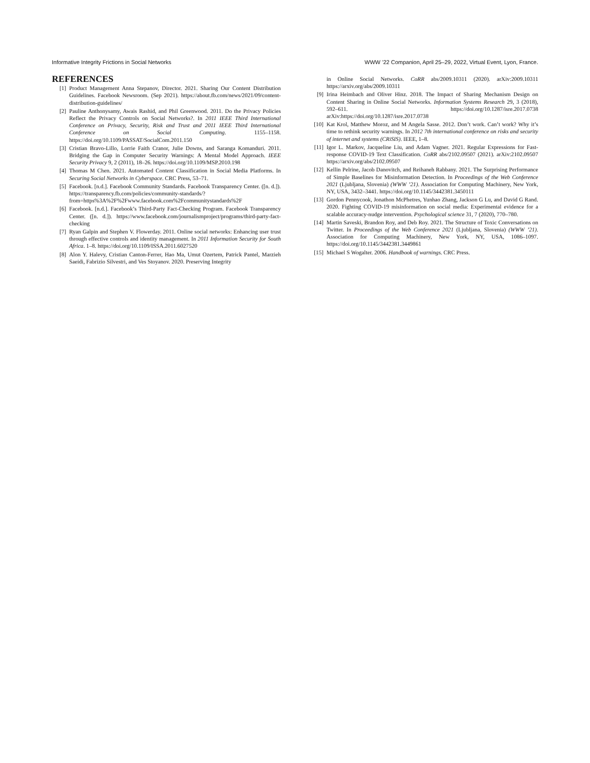Informative Integrity Frictions in Social Networks WWW ’22 Companion, April 25–29, 2022, Virtual Event, Lyon, France.
REFERENCES
[1] Product Management Anna Stepanov, Director. 2021. Sharing Our Content Distribution Guidelines. Facebook Newsroom. (Sep 2021). https://about.fb.com/news/2021/09/content-distribution-guidelines/
[2] Pauline Anthonysamy, Awais Rashid, and Phil Greenwood. 2011. Do the Privacy Policies Reflect the Privacy Controls on Social Networks?. In 2011 IEEE Third International Conference on Privacy, Security, Risk and Trust and 2011 IEEE Third International Conference on Social Computing. 1155–1158. https://doi.org/10.1109/PASSAT/SocialCom.2011.150
[3] Cristian Bravo-Lillo, Lorrie Faith Cranor, Julie Downs, and Saranga Komanduri. 2011. Bridging the Gap in Computer Security Warnings: A Mental Model Approach. IEEE Security Privacy 9, 2 (2011), 18–26. https://doi.org/10.1109/MSP.2010.198
[4] Thomas M Chen. 2021. Automated Content Classification in Social Media Platforms. In Securing Social Networks in Cyberspace. CRC Press, 53–71.
[5] Facebook. [n.d.]. Facebook Community Standards. Facebook Transparency Center. ([n. d.]). https://transparency.fb.com/policies/community-standards/?from=https%3A%2F%2Fwww.facebook.com%2Fcommunitystandards%2F
[6] Facebook. [n.d.]. Facebook’s Third-Party Fact-Checking Program. Facebook Transparency Center. ([n. d.]). https://www.facebook.com/journalismproject/programs/third-party-fact-checking
[7] Ryan Galpin and Stephen V. Flowerday. 2011. Online social networks: Enhancing user trust through effective controls and identity management. In 2011 Information Security for South Africa. 1–8. https://doi.org/10.1109/ISSA.2011.6027520
[8] Alon Y. Halevy, Cristian Canton-Ferrer, Hao Ma, Umut Ozertem, Patrick Pantel, Marzieh Saeidi, Fabrizio Silvestri, and Ves Stoyanov. 2020. Preserving Integrity
in Online Social Networks. CoRR abs/2009.10311 (2020). arXiv:2009.10311 https://arxiv.org/abs/2009.10311
[9] Irina Heimbach and Oliver Hinz. 2018. The Impact of Sharing Mechanism Design on Content Sharing in Online Social Networks. Information Systems Research 29, 3 (2018), 592–611. https://doi.org/10.1287/isre.2017.0738 arXiv:https://doi.org/10.1287/isre.2017.0738
[10] Kat Krol, Matthew Moroz, and M Angela Sasse. 2012. Don’t work. Can’t work? Why it’s time to rethink security warnings. In 2012 7th international conference on risks and security of internet and systems (CRiSIS). IEEE, 1–8.
[11] Igor L. Markov, Jacqueline Liu, and Adam Vagner. 2021. Regular Expressions for Fast-response COVID-19 Text Classification. CoRR abs/2102.09507 (2021). arXiv:2102.09507 https://arxiv.org/abs/2102.09507
[12] Kellin Pelrine, Jacob Danovitch, and Reihaneh Rabbany. 2021. The Surprising Performance of Simple Baselines for Misinformation Detection. In Proceedings of the Web Conference 2021 (Ljubljana, Slovenia) (WWW ’21). Association for Computing Machinery, New York, NY, USA, 3432–3441. https://doi.org/10.1145/3442381.3450111
[13] Gordon Pennycook, Jonathon McPhetres, Yunhao Zhang, Jackson G Lu, and David G Rand. 2020. Fighting COVID-19 misinformation on social media: Experimental evidence for a scalable accuracy-nudge intervention. Psychological science 31, 7 (2020), 770–780.
[14] Martin Saveski, Brandon Roy, and Deb Roy. 2021. The Structure of Toxic Conversations on Twitter. In Proceedings of the Web Conference 2021 (Ljubljana, Slovenia) (WWW ’21). Association for Computing Machinery, New York, NY, USA, 1086–1097. https://doi.org/10.1145/3442381.3449861
[15] Michael S Wogalter. 2006. Handbook of warnings. CRC Press.